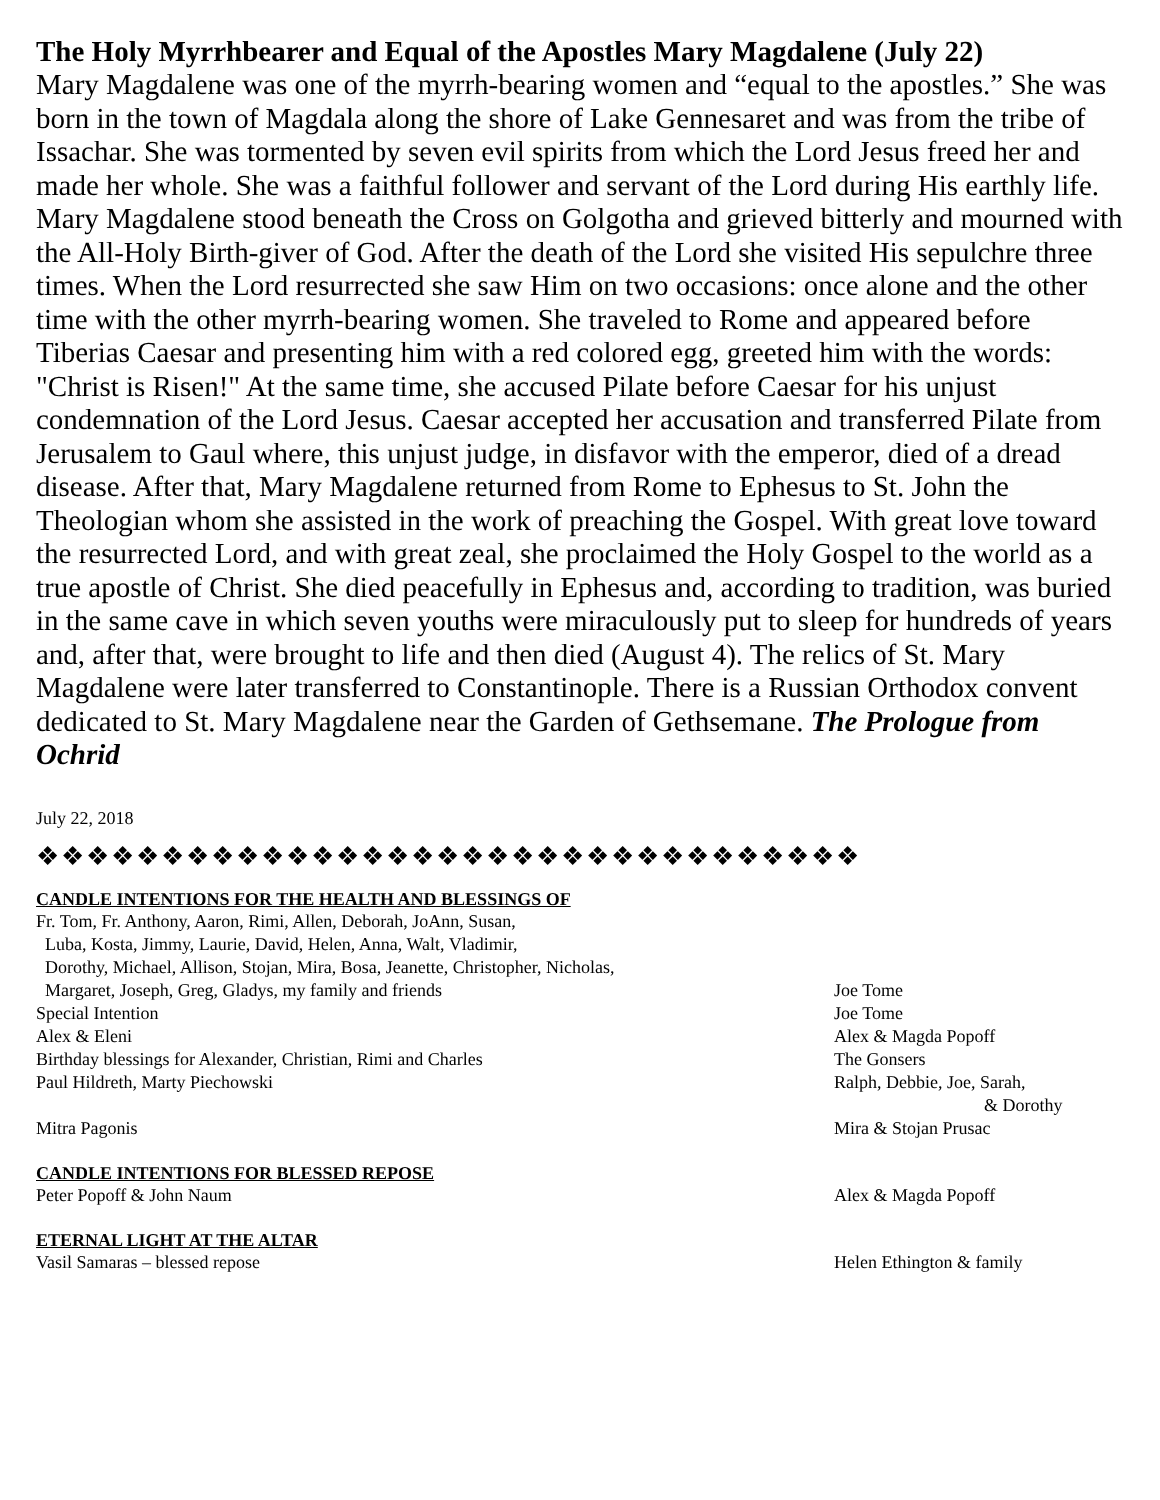The Holy Myrrhbearer and Equal of the Apostles Mary Magdalene (July 22)
Mary Magdalene was one of the myrrh-bearing women and “equal to the apostles.” She was born in the town of Magdala along the shore of Lake Gennesaret and was from the tribe of Issachar. She was tormented by seven evil spirits from which the Lord Jesus freed her and made her whole. She was a faithful follower and servant of the Lord during His earthly life. Mary Magdalene stood beneath the Cross on Golgotha and grieved bitterly and mourned with the All-Holy Birth-giver of God. After the death of the Lord she visited His sepulchre three times. When the Lord resurrected she saw Him on two occasions: once alone and the other time with the other myrrh-bearing women. She traveled to Rome and appeared before Tiberias Caesar and presenting him with a red colored egg, greeted him with the words: "Christ is Risen!" At the same time, she accused Pilate before Caesar for his unjust condemnation of the Lord Jesus. Caesar accepted her accusation and transferred Pilate from Jerusalem to Gaul where, this unjust judge, in disfavor with the emperor, died of a dread disease. After that, Mary Magdalene returned from Rome to Ephesus to St. John the Theologian whom she assisted in the work of preaching the Gospel. With great love toward the resurrected Lord, and with great zeal, she proclaimed the Holy Gospel to the world as a true apostle of Christ. She died peacefully in Ephesus and, according to tradition, was buried in the same cave in which seven youths were miraculously put to sleep for hundreds of years and, after that, were brought to life and then died (August 4). The relics of St. Mary Magdalene were later transferred to Constantinople. There is a Russian Orthodox convent dedicated to St. Mary Magdalene near the Garden of Gethsemane. The Prologue from Ochrid
July 22, 2018
❖❖❖❖❖❖❖❖❖❖❖❖❖❖❖❖❖❖❖❖❖❖❖❖❖❖❖❖❖❖❖❖❖
CANDLE INTENTIONS FOR THE HEALTH AND BLESSINGS OF
| Fr. Tom, Fr. Anthony, Aaron, Rimi, Allen, Deborah, JoAnn, Susan, Luba, Kosta, Jimmy, Laurie, David, Helen, Anna, Walt, Vladimir, Dorothy, Michael, Allison, Stojan, Mira, Bosa, Jeanette, Christopher, Nicholas, Margaret, Joseph, Greg, Gladys, my family and friends | Joe Tome |
| Special Intention | Joe Tome |
| Alex & Eleni | Alex & Magda Popoff |
| Birthday blessings for Alexander, Christian, Rimi and Charles | The Gonsers |
| Paul Hildreth, Marty Piechowski | Ralph, Debbie, Joe, Sarah, & Dorothy |
| Mitra Pagonis | Mira & Stojan Prusac |
CANDLE INTENTIONS FOR BLESSED REPOSE
| Peter Popoff & John Naum | Alex & Magda Popoff |
ETERNAL LIGHT AT THE ALTAR
| Vasil Samaras – blessed repose | Helen Ethington & family |